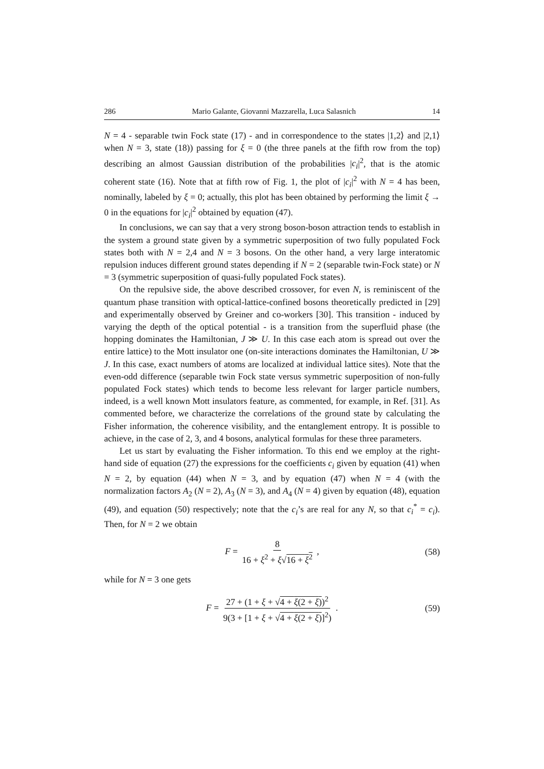286 Mario Galante, Giovanni Mazzarella, Luca Salasnich 14
N = 4 - separable twin Fock state (17) - and in correspondence to the states |1,2⟩ and |2,1⟩ when N = 3, state (18)) passing for ξ = 0 (the three panels at the fifth row from the top) describing an almost Gaussian distribution of the probabilities |c<sub>i</sub>|<sup>2</sup>, that is the atomic coherent state (16). Note that at fifth row of Fig. 1, the plot of |c<sub>i</sub>|<sup>2</sup> with N = 4 has been, nominally, labeled by ξ = 0; actually, this plot has been obtained by performing the limit ξ → 0 in the equations for |c<sub>i</sub>|<sup>2</sup> obtained by equation (47).
In conclusions, we can say that a very strong boson-boson attraction tends to establish in the system a ground state given by a symmetric superposition of two fully populated Fock states both with N = 2,4 and N = 3 bosons. On the other hand, a very large interatomic repulsion induces different ground states depending if N = 2 (separable twin-Fock state) or N = 3 (symmetric superposition of quasi-fully populated Fock states).
On the repulsive side, the above described crossover, for even N, is reminiscent of the quantum phase transition with optical-lattice-confined bosons theoretically predicted in [29] and experimentally observed by Greiner and co-workers [30]. This transition - induced by varying the depth of the optical potential - is a transition from the superfluid phase (the hopping dominates the Hamiltonian, J ≫ U. In this case each atom is spread out over the entire lattice) to the Mott insulator one (on-site interactions dominates the Hamiltonian, U ≫ J. In this case, exact numbers of atoms are localized at individual lattice sites). Note that the even-odd difference (separable twin Fock state versus symmetric superposition of non-fully populated Fock states) which tends to become less relevant for larger particle numbers, indeed, is a well known Mott insulators feature, as commented, for example, in Ref. [31]. As commented before, we characterize the correlations of the ground state by calculating the Fisher information, the coherence visibility, and the entanglement entropy. It is possible to achieve, in the case of 2, 3, and 4 bosons, analytical formulas for these three parameters.
Let us start by evaluating the Fisher information. To this end we employ at the right-hand side of equation (27) the expressions for the coefficients c<sub>i</sub> given by equation (41) when N = 2, by equation (44) when N = 3, and by equation (47) when N = 4 (with the normalization factors A<sub>2</sub> (N = 2), A<sub>3</sub> (N = 3), and A<sub>4</sub> (N = 4) given by equation (48), equation (49), and equation (50) respectively; note that the c<sub>i</sub>’s are real for any N, so that c<sub>i</sub><sup>*</sup> = c<sub>i</sub>). Then, for N = 2 we obtain
F = 8 16 + ξ<sup>2</sup> + ξ√16 + ξ<sup>2</sup> , (58)
while for N = 3 one gets
F = 27 + (1 + ξ + √4 + ξ(2 + ξ))<sup>2</sup> 9(3 + [1 + ξ + √4 + ξ(2 + ξ)]<sup>2</sup>) . (59)